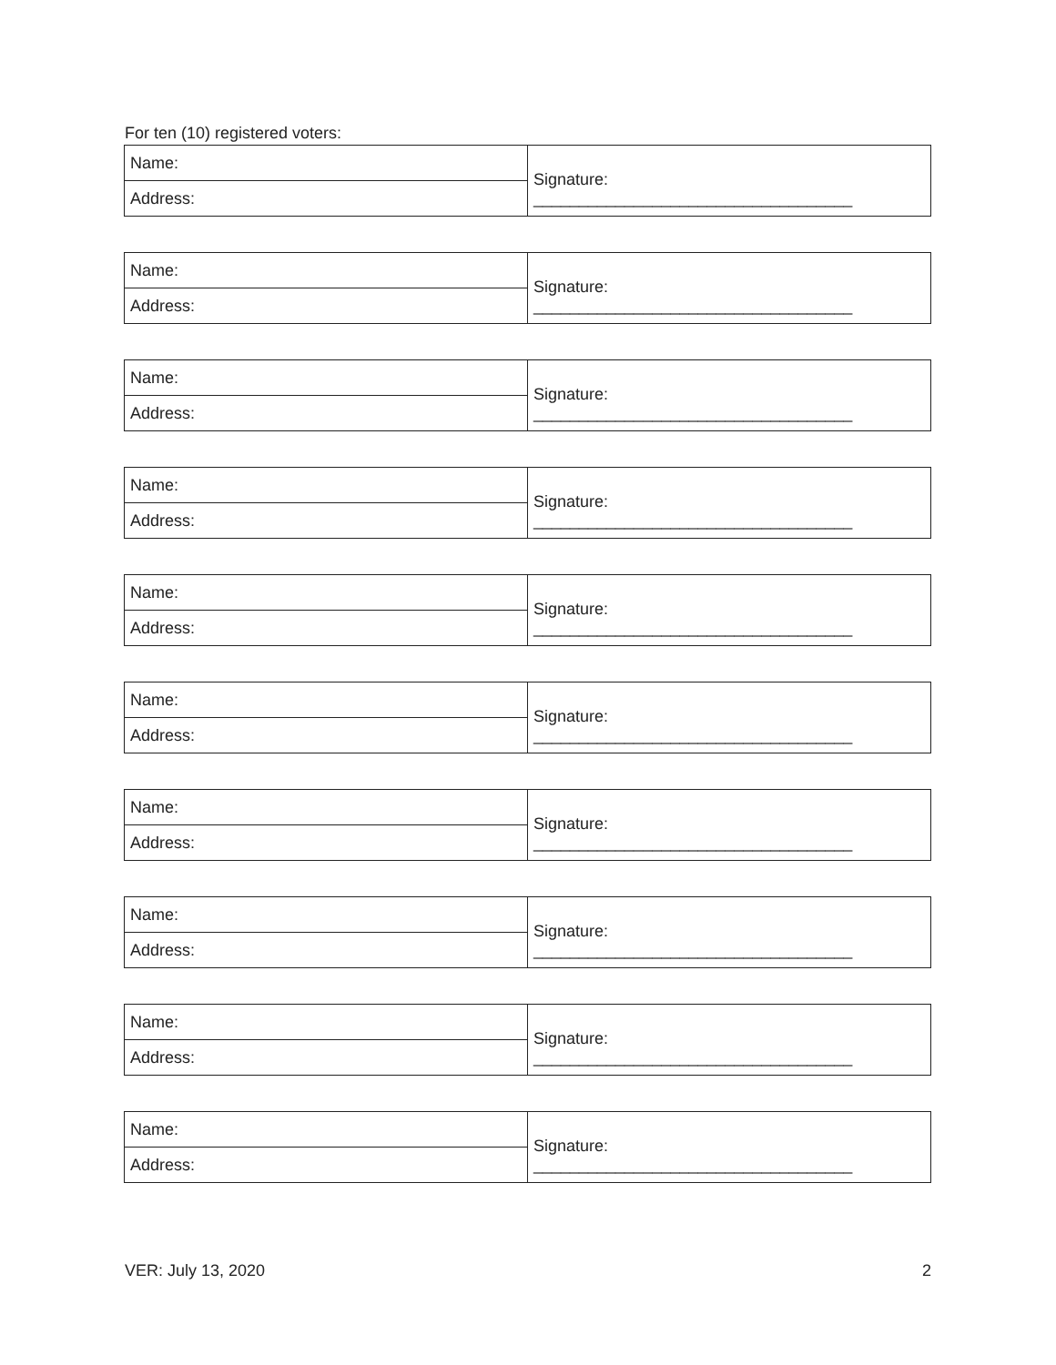For ten (10) registered voters:
| Name: | Signature: ___________________________________ |
| Address: | |
| Name: | Signature: ___________________________________ |
| Address: | |
| Name: | Signature: ___________________________________ |
| Address: | |
| Name: | Signature: ___________________________________ |
| Address: | |
| Name: | Signature: ___________________________________ |
| Address: | |
| Name: | Signature: ___________________________________ |
| Address: | |
| Name: | Signature: ___________________________________ |
| Address: | |
| Name: | Signature: ___________________________________ |
| Address: | |
| Name: | Signature: ___________________________________ |
| Address: | |
| Name: | Signature: ___________________________________ |
| Address: | |
VER: July 13, 2020 2